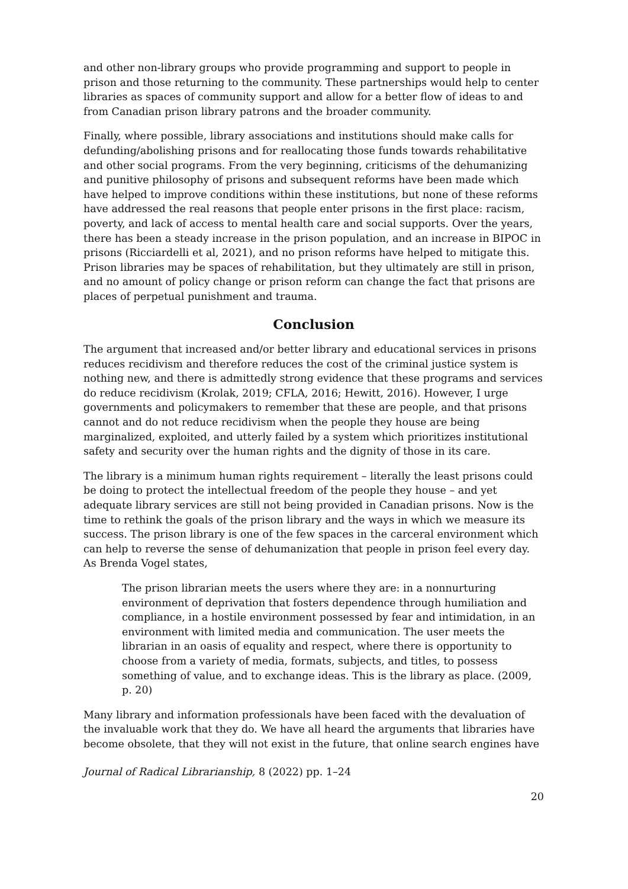and other non-library groups who provide programming and support to people in prison and those returning to the community. These partnerships would help to center libraries as spaces of community support and allow for a better flow of ideas to and from Canadian prison library patrons and the broader community.
Finally, where possible, library associations and institutions should make calls for defunding/abolishing prisons and for reallocating those funds towards rehabilitative and other social programs. From the very beginning, criticisms of the dehumanizing and punitive philosophy of prisons and subsequent reforms have been made which have helped to improve conditions within these institutions, but none of these reforms have addressed the real reasons that people enter prisons in the first place: racism, poverty, and lack of access to mental health care and social supports. Over the years, there has been a steady increase in the prison population, and an increase in BIPOC in prisons (Ricciardelli et al, 2021), and no prison reforms have helped to mitigate this. Prison libraries may be spaces of rehabilitation, but they ultimately are still in prison, and no amount of policy change or prison reform can change the fact that prisons are places of perpetual punishment and trauma.
Conclusion
The argument that increased and/or better library and educational services in prisons reduces recidivism and therefore reduces the cost of the criminal justice system is nothing new, and there is admittedly strong evidence that these programs and services do reduce recidivism (Krolak, 2019; CFLA, 2016; Hewitt, 2016). However, I urge governments and policymakers to remember that these are people, and that prisons cannot and do not reduce recidivism when the people they house are being marginalized, exploited, and utterly failed by a system which prioritizes institutional safety and security over the human rights and the dignity of those in its care.
The library is a minimum human rights requirement – literally the least prisons could be doing to protect the intellectual freedom of the people they house – and yet adequate library services are still not being provided in Canadian prisons. Now is the time to rethink the goals of the prison library and the ways in which we measure its success. The prison library is one of the few spaces in the carceral environment which can help to reverse the sense of dehumanization that people in prison feel every day. As Brenda Vogel states,
The prison librarian meets the users where they are: in a nonnurturing environment of deprivation that fosters dependence through humiliation and compliance, in a hostile environment possessed by fear and intimidation, in an environment with limited media and communication. The user meets the librarian in an oasis of equality and respect, where there is opportunity to choose from a variety of media, formats, subjects, and titles, to possess something of value, and to exchange ideas. This is the library as place. (2009, p. 20)
Many library and information professionals have been faced with the devaluation of the invaluable work that they do. We have all heard the arguments that libraries have become obsolete, that they will not exist in the future, that online search engines have
Journal of Radical Librarianship, 8 (2022) pp. 1–24
20